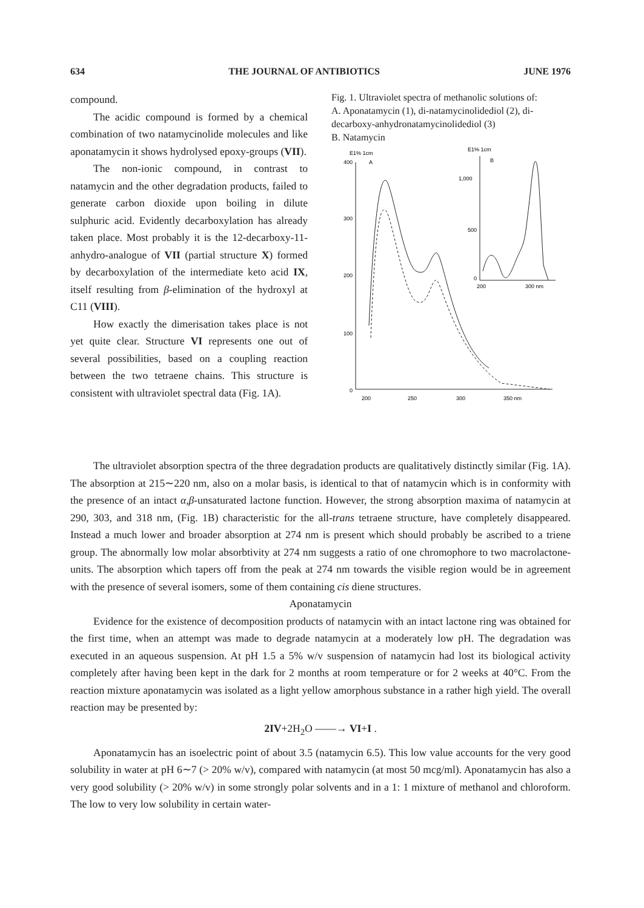634 THE JOURNAL OF ANTIBIOTICS JUNE 1976
compound.
The acidic compound is formed by a chemical combination of two natamycinolide molecules and like aponatamycin it shows hydrolysed epoxy-groups (VII).
The non-ionic compound, in contrast to natamycin and the other degradation products, failed to generate carbon dioxide upon boiling in dilute sulphuric acid. Evidently decarboxylation has already taken place. Most probably it is the 12-decarboxy-11-anhydro-analogue of VII (partial structure X) formed by decarboxylation of the intermediate keto acid IX, itself resulting from β-elimination of the hydroxyl at C11 (VIII).
How exactly the dimerisation takes place is not yet quite clear. Structure VI represents one out of several possibilities, based on a coupling reaction between the two tetraene chains. This structure is consistent with ultraviolet spectral data (Fig. 1A).
Fig. 1. Ultraviolet spectra of methanolic solutions of:
A. Aponatamycin (1), di-natamycinolidediol (2), di-decarboxy-anhydronatamycinolidediol (3)
B. Natamycin
E1% 1cm
400
A
300
200
100
0
200
250
300
350 nm
E1% 1cm
B
1,000
500
0
200
300 nm
The ultraviolet absorption spectra of the three degradation products are qualitatively distinctly similar (Fig. 1A). The absorption at 215∼220 nm, also on a molar basis, is identical to that of natamycin which is in conformity with the presence of an intact α,β-unsaturated lactone function. However, the strong absorption maxima of natamycin at 290, 303, and 318 nm, (Fig. 1B) characteristic for the all-trans tetraene structure, have completely disappeared. Instead a much lower and broader absorption at 274 nm is present which should probably be ascribed to a triene group. The abnormally low molar absorbtivity at 274 nm suggests a ratio of one chromophore to two macrolactone-units. The absorption which tapers off from the peak at 274 nm towards the visible region would be in agreement with the presence of several isomers, some of them containing cis diene structures.
Aponatamycin
Evidence for the existence of decomposition products of natamycin with an intact lactone ring was obtained for the first time, when an attempt was made to degrade natamycin at a moderately low pH. The degradation was executed in an aqueous suspension. At pH 1.5 a 5% w/v suspension of natamycin had lost its biological activity completely after having been kept in the dark for 2 months at room temperature or for 2 weeks at 40°C. From the reaction mixture aponatamycin was isolated as a light yellow amorphous substance in a rather high yield. The overall reaction may be presented by:
2IV+2H<sub>2</sub>O ——→ VI+I .
Aponatamycin has an isoelectric point of about 3.5 (natamycin 6.5). This low value accounts for the very good solubility in water at pH 6∼7 (> 20% w/v), compared with natamycin (at most 50 mcg/ml). Aponatamycin has also a very good solubility (> 20% w/v) in some strongly polar solvents and in a 1: 1 mixture of methanol and chloroform. The low to very low solubility in certain water-